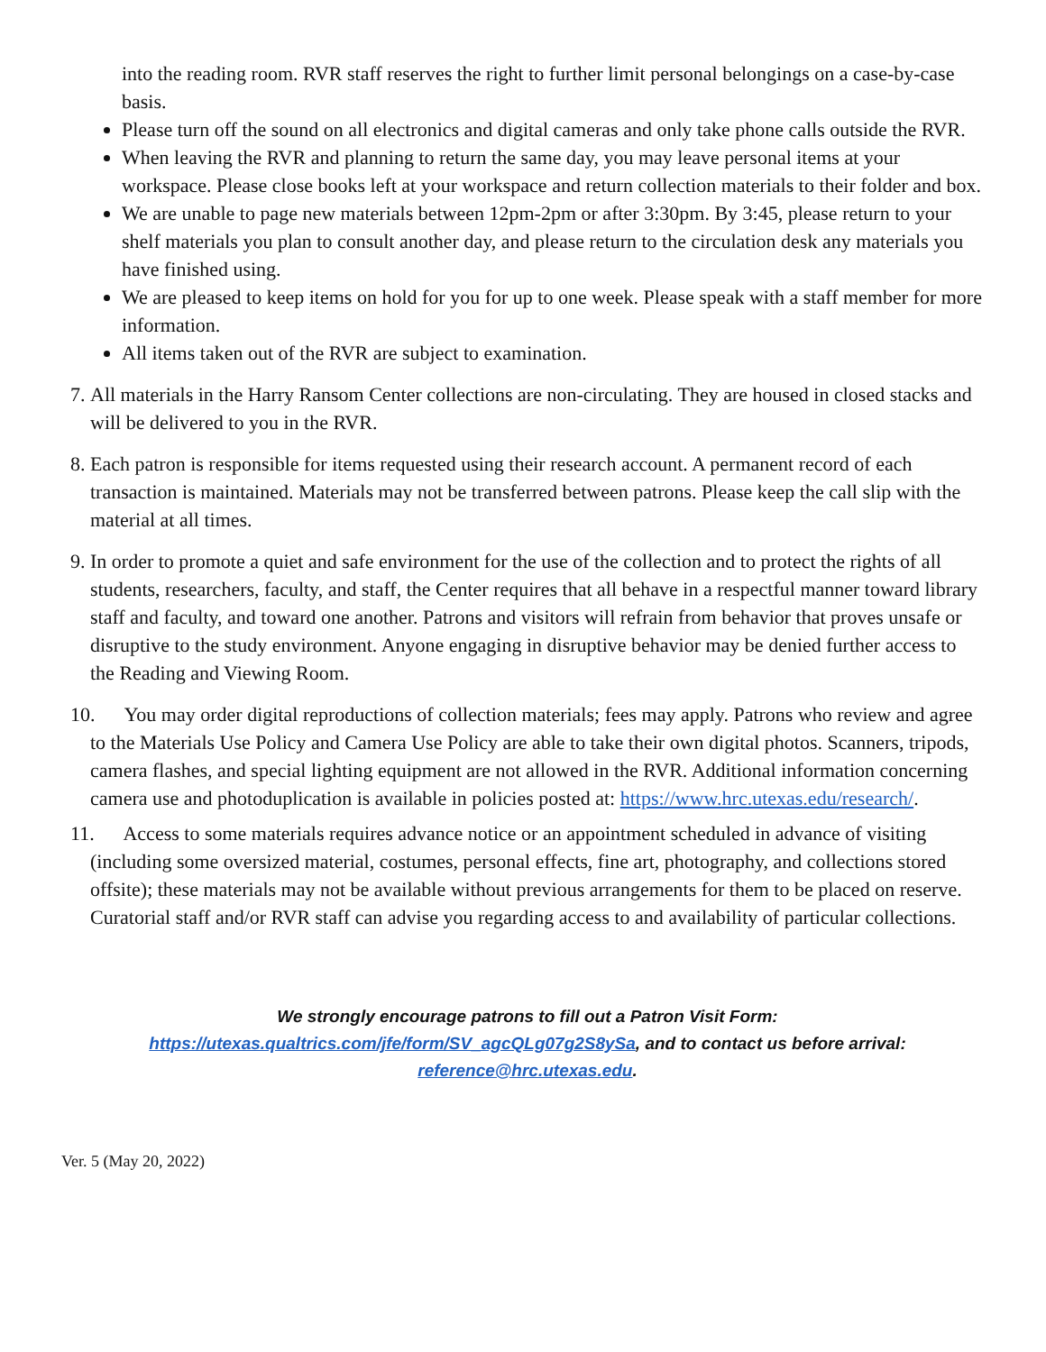into the reading room. RVR staff reserves the right to further limit personal belongings on a case-by-case basis.
Please turn off the sound on all electronics and digital cameras and only take phone calls outside the RVR.
When leaving the RVR and planning to return the same day, you may leave personal items at your workspace. Please close books left at your workspace and return collection materials to their folder and box.
We are unable to page new materials between 12pm-2pm or after 3:30pm. By 3:45, please return to your shelf materials you plan to consult another day, and please return to the circulation desk any materials you have finished using.
We are pleased to keep items on hold for you for up to one week. Please speak with a staff member for more information.
All items taken out of the RVR are subject to examination.
7. All materials in the Harry Ransom Center collections are non-circulating. They are housed in closed stacks and will be delivered to you in the RVR.
8. Each patron is responsible for items requested using their research account. A permanent record of each transaction is maintained. Materials may not be transferred between patrons. Please keep the call slip with the material at all times.
9. In order to promote a quiet and safe environment for the use of the collection and to protect the rights of all students, researchers, faculty, and staff, the Center requires that all behave in a respectful manner toward library staff and faculty, and toward one another. Patrons and visitors will refrain from behavior that proves unsafe or disruptive to the study environment. Anyone engaging in disruptive behavior may be denied further access to the Reading and Viewing Room.
10. You may order digital reproductions of collection materials; fees may apply. Patrons who review and agree to the Materials Use Policy and Camera Use Policy are able to take their own digital photos. Scanners, tripods, camera flashes, and special lighting equipment are not allowed in the RVR. Additional information concerning camera use and photoduplication is available in policies posted at: https://www.hrc.utexas.edu/research/.
11. Access to some materials requires advance notice or an appointment scheduled in advance of visiting (including some oversized material, costumes, personal effects, fine art, photography, and collections stored offsite); these materials may not be available without previous arrangements for them to be placed on reserve. Curatorial staff and/or RVR staff can advise you regarding access to and availability of particular collections.
We strongly encourage patrons to fill out a Patron Visit Form:
https://utexas.qualtrics.com/jfe/form/SV_agcQLg07g2S8ySa, and to contact us before arrival:
reference@hrc.utexas.edu.
Ver. 5 (May 20, 2022)